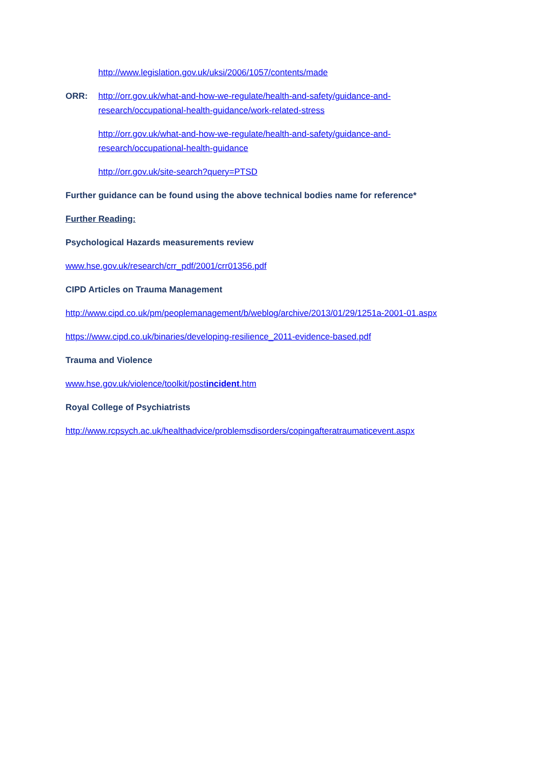http://www.legislation.gov.uk/uksi/2006/1057/contents/made
ORR: http://orr.gov.uk/what-and-how-we-regulate/health-and-safety/guidance-and-research/occupational-health-guidance/work-related-stress
http://orr.gov.uk/what-and-how-we-regulate/health-and-safety/guidance-and-research/occupational-health-guidance
http://orr.gov.uk/site-search?query=PTSD
Further guidance can be found using the above technical bodies name for reference*
Further Reading:
Psychological Hazards measurements review
www.hse.gov.uk/research/crr_pdf/2001/crr01356.pdf
CIPD Articles on Trauma Management
http://www.cipd.co.uk/pm/peoplemanagement/b/weblog/archive/2013/01/29/1251a-2001-01.aspx
https://www.cipd.co.uk/binaries/developing-resilience_2011-evidence-based.pdf
Trauma and Violence
www.hse.gov.uk/violence/toolkit/postincident.htm
Royal College of Psychiatrists
http://www.rcpsych.ac.uk/healthadvice/problemsdisorders/copingafteratraumaticevent.aspx